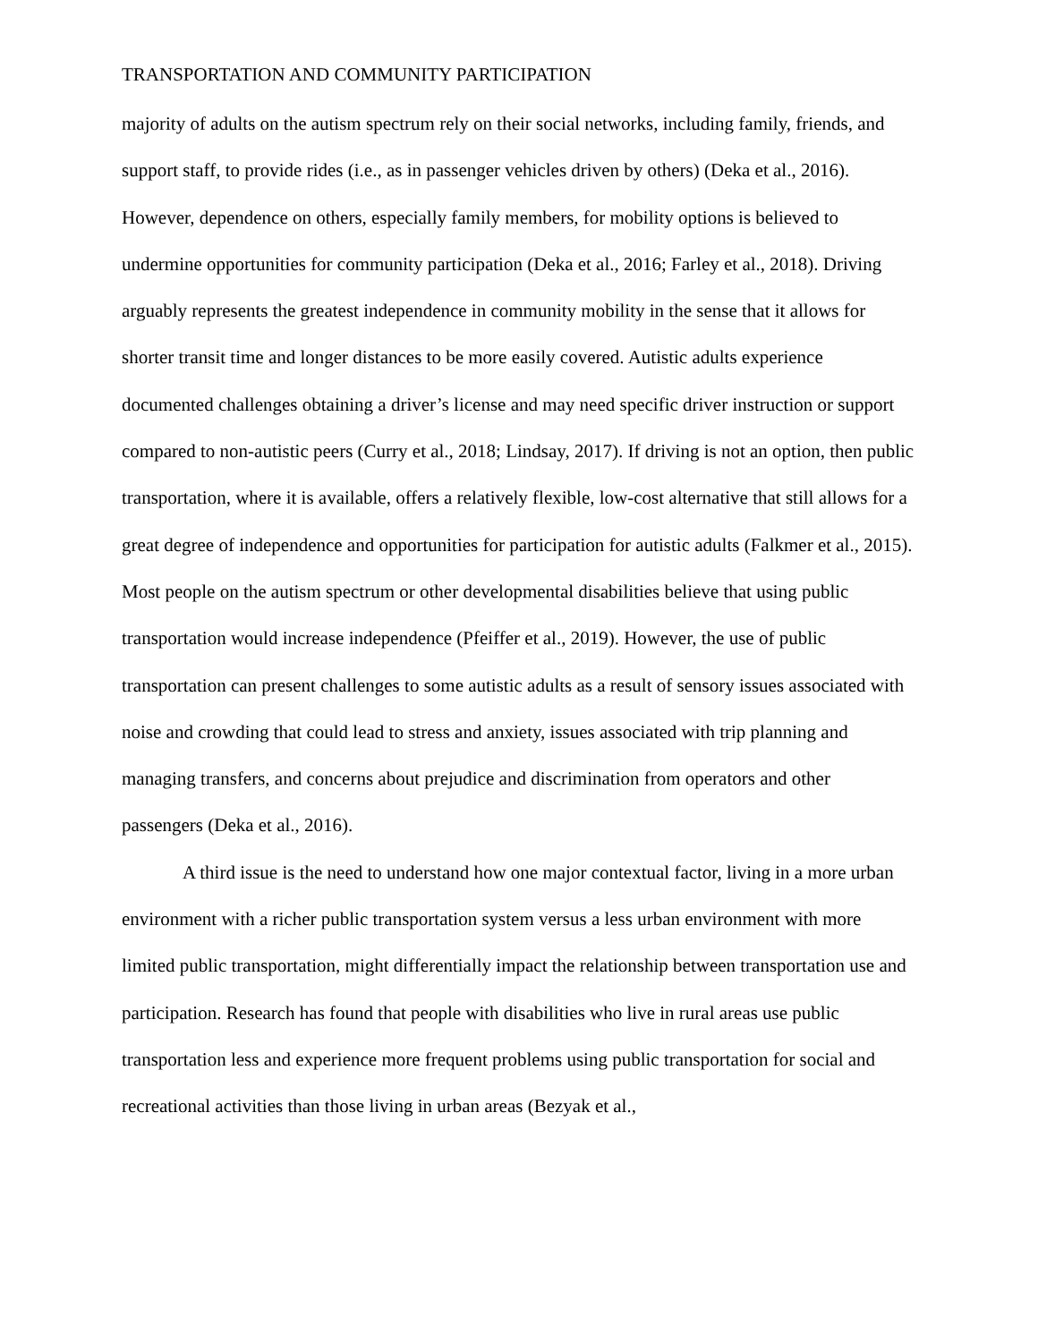TRANSPORTATION AND COMMUNITY PARTICIPATION
majority of adults on the autism spectrum rely on their social networks, including family, friends, and support staff, to provide rides (i.e., as in passenger vehicles driven by others) (Deka et al., 2016). However, dependence on others, especially family members, for mobility options is believed to undermine opportunities for community participation (Deka et al., 2016; Farley et al., 2018). Driving arguably represents the greatest independence in community mobility in the sense that it allows for shorter transit time and longer distances to be more easily covered. Autistic adults experience documented challenges obtaining a driver’s license and may need specific driver instruction or support compared to non-autistic peers (Curry et al., 2018; Lindsay, 2017). If driving is not an option, then public transportation, where it is available, offers a relatively flexible, low-cost alternative that still allows for a great degree of independence and opportunities for participation for autistic adults (Falkmer et al., 2015). Most people on the autism spectrum or other developmental disabilities believe that using public transportation would increase independence (Pfeiffer et al., 2019). However, the use of public transportation can present challenges to some autistic adults as a result of sensory issues associated with noise and crowding that could lead to stress and anxiety, issues associated with trip planning and managing transfers, and concerns about prejudice and discrimination from operators and other passengers (Deka et al., 2016).
A third issue is the need to understand how one major contextual factor, living in a more urban environment with a richer public transportation system versus a less urban environment with more limited public transportation, might differentially impact the relationship between transportation use and participation. Research has found that people with disabilities who live in rural areas use public transportation less and experience more frequent problems using public transportation for social and recreational activities than those living in urban areas (Bezyak et al.,